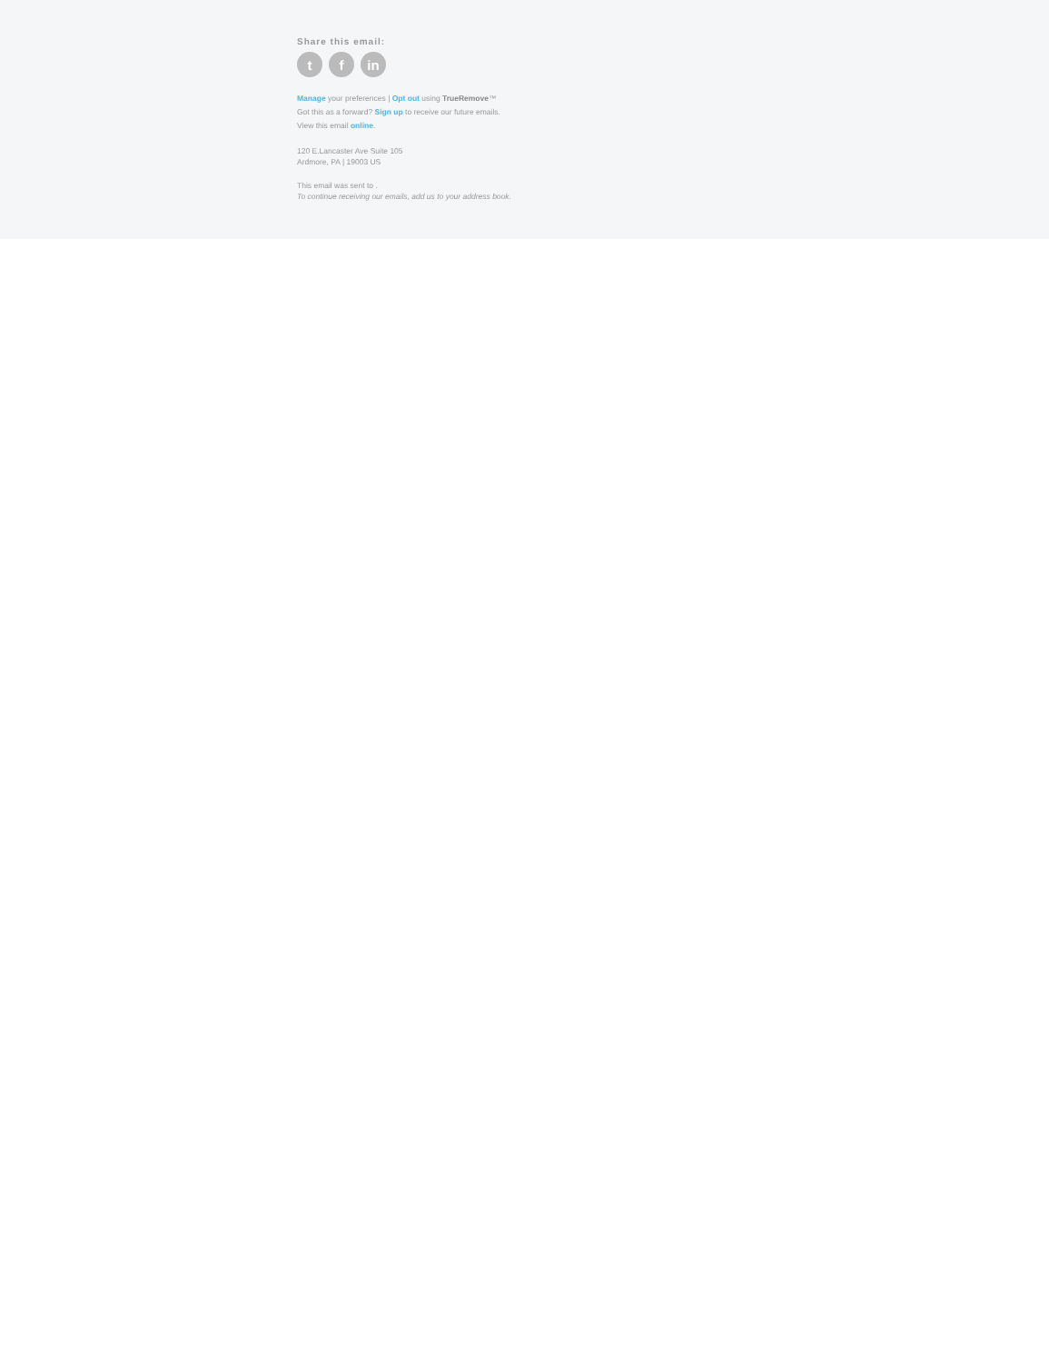Share this email:
t f in
Manage your preferences | Opt out using TrueRemove™
Got this as a forward? Sign up to receive our future emails.
View this email online.
120 E.Lancaster Ave Suite 105
Ardmore, PA | 19003 US
This email was sent to .
To continue receiving our emails, add us to your address book.